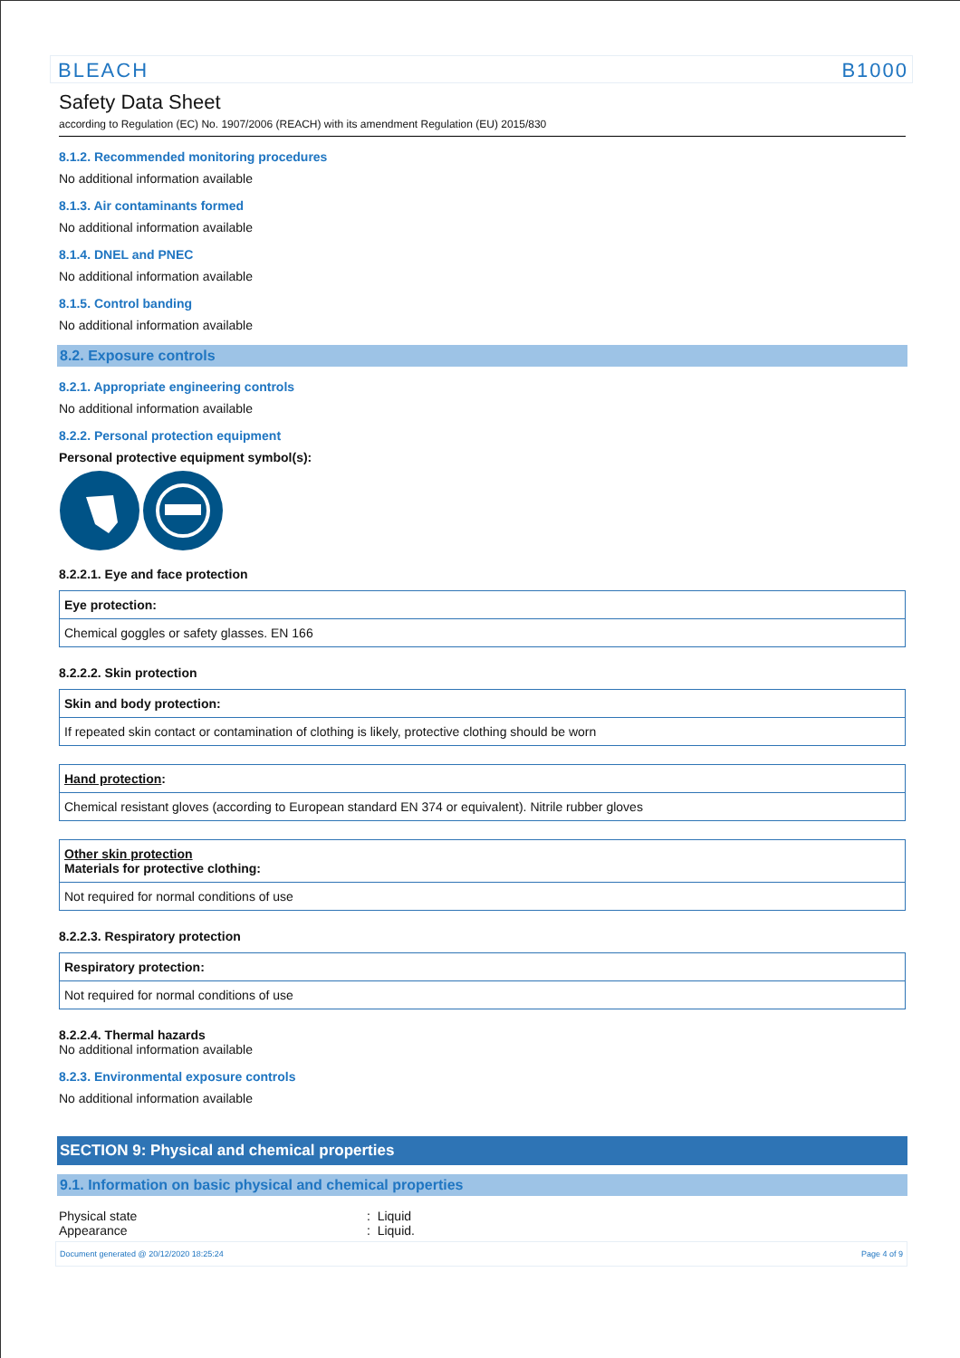BLEACH B1000
Safety Data Sheet
according to Regulation (EC) No. 1907/2006 (REACH) with its amendment Regulation (EU) 2015/830
8.1.2. Recommended monitoring procedures
No additional information available
8.1.3. Air contaminants formed
No additional information available
8.1.4. DNEL and PNEC
No additional information available
8.1.5. Control banding
No additional information available
8.2. Exposure controls
8.2.1. Appropriate engineering controls
No additional information available
8.2.2. Personal protection equipment
Personal protective equipment symbol(s):
8.2.2.1. Eye and face protection
| Eye protection: |
| Chemical goggles or safety glasses. EN 166 |
8.2.2.2. Skin protection
| Skin and body protection: |
| If repeated skin contact or contamination of clothing is likely, protective clothing should be worn |
| Hand protection : |
| Chemical resistant gloves (according to European standard EN 374 or equivalent). Nitrile rubber gloves |
| Other skin protection Materials for protective clothing: |
| Not required for normal conditions of use |
8.2.2.3. Respiratory protection
| Respiratory protection: |
| Not required for normal conditions of use |
8.2.2.4. Thermal hazards
No additional information available
8.2.3. Environmental exposure controls
No additional information available
SECTION 9: Physical and chemical properties
9.1. Information on basic physical and chemical properties
Physical state: Liquid
Appearance: Liquid.
Document generated @ 20/12/2020 18:25:24 Page 4 of 9